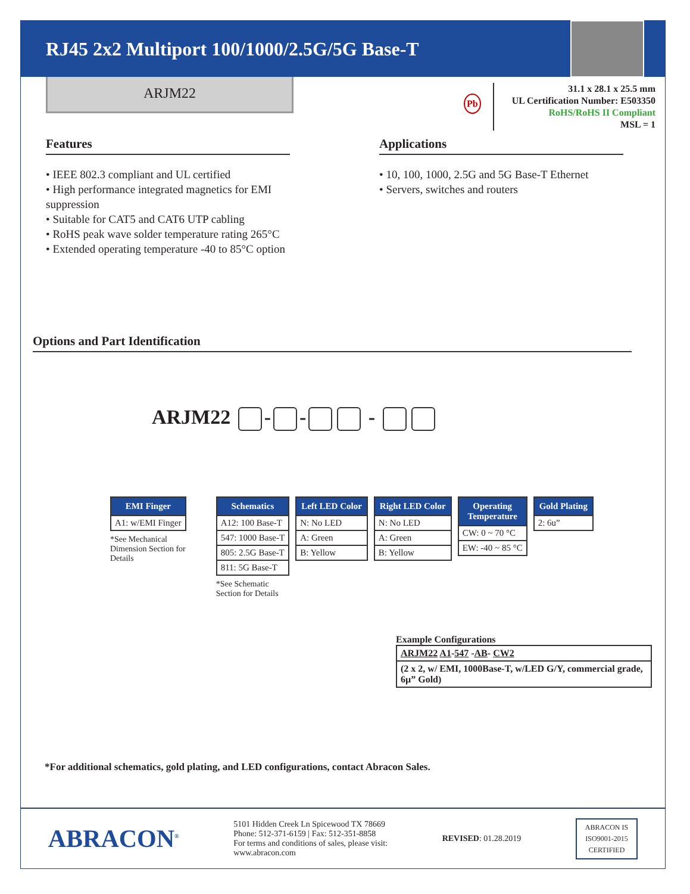RJ45 2x2 Multiport 100/1000/2.5G/5G Base-T
ARJM22
Pb
31.1 x 28.1 x 25.5 mm
UL Certification Number: E503350
RoHS/RoHS II Compliant
MSL = 1
Features
• IEEE 802.3 compliant and UL certified
• High performance integrated magnetics for EMI suppression
• Suitable for CAT5 and CAT6 UTP cabling
• RoHS peak wave solder temperature rating 265°C
• Extended operating temperature -40 to 85°C option
Applications
• 10, 100, 1000, 2.5G and 5G Base-T Ethernet
• Servers, switches and routers
Options and Part Identification
ARJM22 - - -
| EMI Finger |
| --- |
| A1: w/EMI Finger |
*See Mechanical
Dimension Section for
Details
| Schematics |
| --- |
| A12: 100 Base-T |
| 547: 1000 Base-T |
| 805: 2.5G Base-T |
| 811: 5G Base-T |
*See Schematic
Section for Details
| Left LED Color |
| --- |
| N: No LED |
| A: Green |
| B: Yellow |
| Right LED Color |
| --- |
| N: No LED |
| A: Green |
| B: Yellow |
| Operating Temperature |
| --- |
| CW: 0 ~ 70 °C |
| EW: -40 ~ 85 °C |
| Gold Plating |
| --- |
| 2: 6u” |
Example Configurations
| ARJM22 A1 - 547 - AB - CW2 |
| (2 x 2, w/ EMI, 1000Base-T, w/LED G/Y, commercial grade, 6µ” Gold) |
*For additional schematics, gold plating, and LED configurations, contact Abracon Sales.
ABRACON<sup>®</sup>
5101 Hidden Creek Ln Spicewood TX 78669
Phone: 512-371-6159 | Fax: 512-351-8858
For terms and conditions of sales, please visit:
www.abracon.com
REVISED: 01.28.2019
ABRACON IS
ISO9001-2015
CERTIFIED